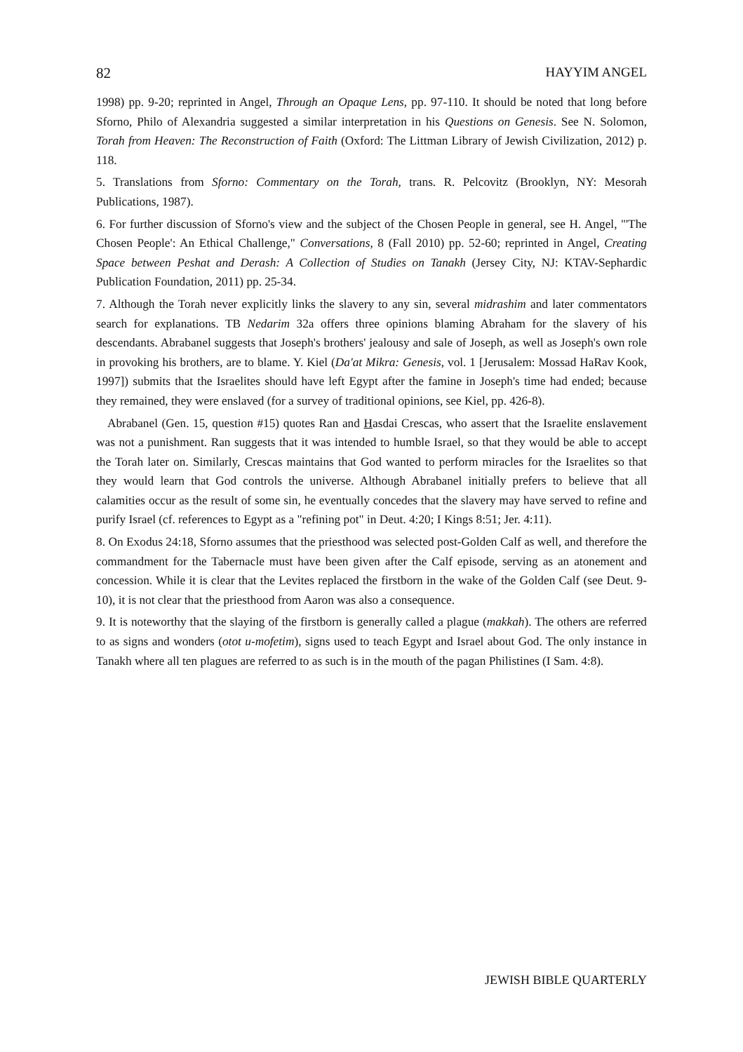82 HAYYIM ANGEL
1998) pp. 9-20; reprinted in Angel, Through an Opaque Lens, pp. 97-110. It should be noted that long before Sforno, Philo of Alexandria suggested a similar interpretation in his Questions on Genesis. See N. Solomon, Torah from Heaven: The Reconstruction of Faith (Oxford: The Littman Library of Jewish Civilization, 2012) p. 118.
5. Translations from Sforno: Commentary on the Torah, trans. R. Pelcovitz (Brooklyn, NY: Mesorah Publications, 1987).
6. For further discussion of Sforno's view and the subject of the Chosen People in general, see H. Angel, "'The Chosen People': An Ethical Challenge," Conversations, 8 (Fall 2010) pp. 52-60; reprinted in Angel, Creating Space between Peshat and Derash: A Collection of Studies on Tanakh (Jersey City, NJ: KTAV-Sephardic Publication Foundation, 2011) pp. 25-34.
7. Although the Torah never explicitly links the slavery to any sin, several midrashim and later commentators search for explanations. TB Nedarim 32a offers three opinions blaming Abraham for the slavery of his descendants. Abrabanel suggests that Joseph's brothers' jealousy and sale of Joseph, as well as Joseph's own role in provoking his brothers, are to blame. Y. Kiel (Da'at Mikra: Genesis, vol. 1 [Jerusalem: Mossad HaRav Kook, 1997]) submits that the Israelites should have left Egypt after the famine in Joseph's time had ended; because they remained, they were enslaved (for a survey of traditional opinions, see Kiel, pp. 426-8).
Abrabanel (Gen. 15, question #15) quotes Ran and Hasdai Crescas, who assert that the Israelite enslavement was not a punishment. Ran suggests that it was intended to humble Israel, so that they would be able to accept the Torah later on. Similarly, Crescas maintains that God wanted to perform miracles for the Israelites so that they would learn that God controls the universe. Although Abrabanel initially prefers to believe that all calamities occur as the result of some sin, he eventually concedes that the slavery may have served to refine and purify Israel (cf. references to Egypt as a "refining pot" in Deut. 4:20; I Kings 8:51; Jer. 4:11).
8. On Exodus 24:18, Sforno assumes that the priesthood was selected post-Golden Calf as well, and therefore the commandment for the Tabernacle must have been given after the Calf episode, serving as an atonement and concession. While it is clear that the Levites replaced the firstborn in the wake of the Golden Calf (see Deut. 9-10), it is not clear that the priesthood from Aaron was also a consequence.
9. It is noteworthy that the slaying of the firstborn is generally called a plague (makkah). The others are referred to as signs and wonders (otot u-mofetim), signs used to teach Egypt and Israel about God. The only instance in Tanakh where all ten plagues are referred to as such is in the mouth of the pagan Philistines (I Sam. 4:8).
JEWISH BIBLE QUARTERLY